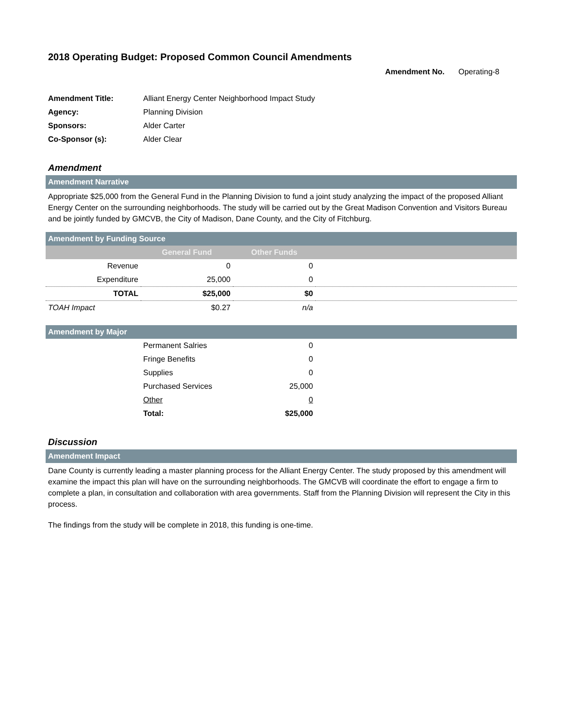2018 Operating Budget: Proposed Common Council Amendments
Amendment No. Operating-8
| Amendment Title: | Alliant Energy Center Neighborhood Impact Study |
| Agency: | Planning Division |
| Sponsors: | Alder Carter |
| Co-Sponsor (s): | Alder Clear |
Amendment
Amendment Narrative
Appropriate $25,000 from the General Fund in the Planning Division to fund a joint study analyzing the impact of the proposed Alliant Energy Center on the surrounding neighborhoods. The study will be carried out by the Great Madison Convention and Visitors Bureau and be jointly funded by GMCVB, the City of Madison, Dane County, and the City of Fitchburg.
Amendment by Funding Source
| | General Fund | Other Funds | |
| --- | --- | --- | --- |
| Revenue | 0 | 0 | |
| Expenditure | 25,000 | 0 | |
| TOTAL | $25,000 | $0 | |
| TOAH Impact | $0.27 | n/a | |
Amendment by Major
| | Permanent Salries | 0 | |
| | Fringe Benefits | 0 | |
| | Supplies | 0 | |
| | Purchased Services | 25,000 | |
| | Other | 0 | |
| | Total: | $25,000 | |
Discussion
Amendment Impact
Dane County is currently leading a master planning process for the Alliant Energy Center. The study proposed by this amendment will examine the impact this plan will have on the surrounding neighborhoods. The GMCVB will coordinate the effort to engage a firm to complete a plan, in consultation and collaboration with area governments. Staff from the Planning Division will represent the City in this process.
The findings from the study will be complete in 2018, this funding is one-time.